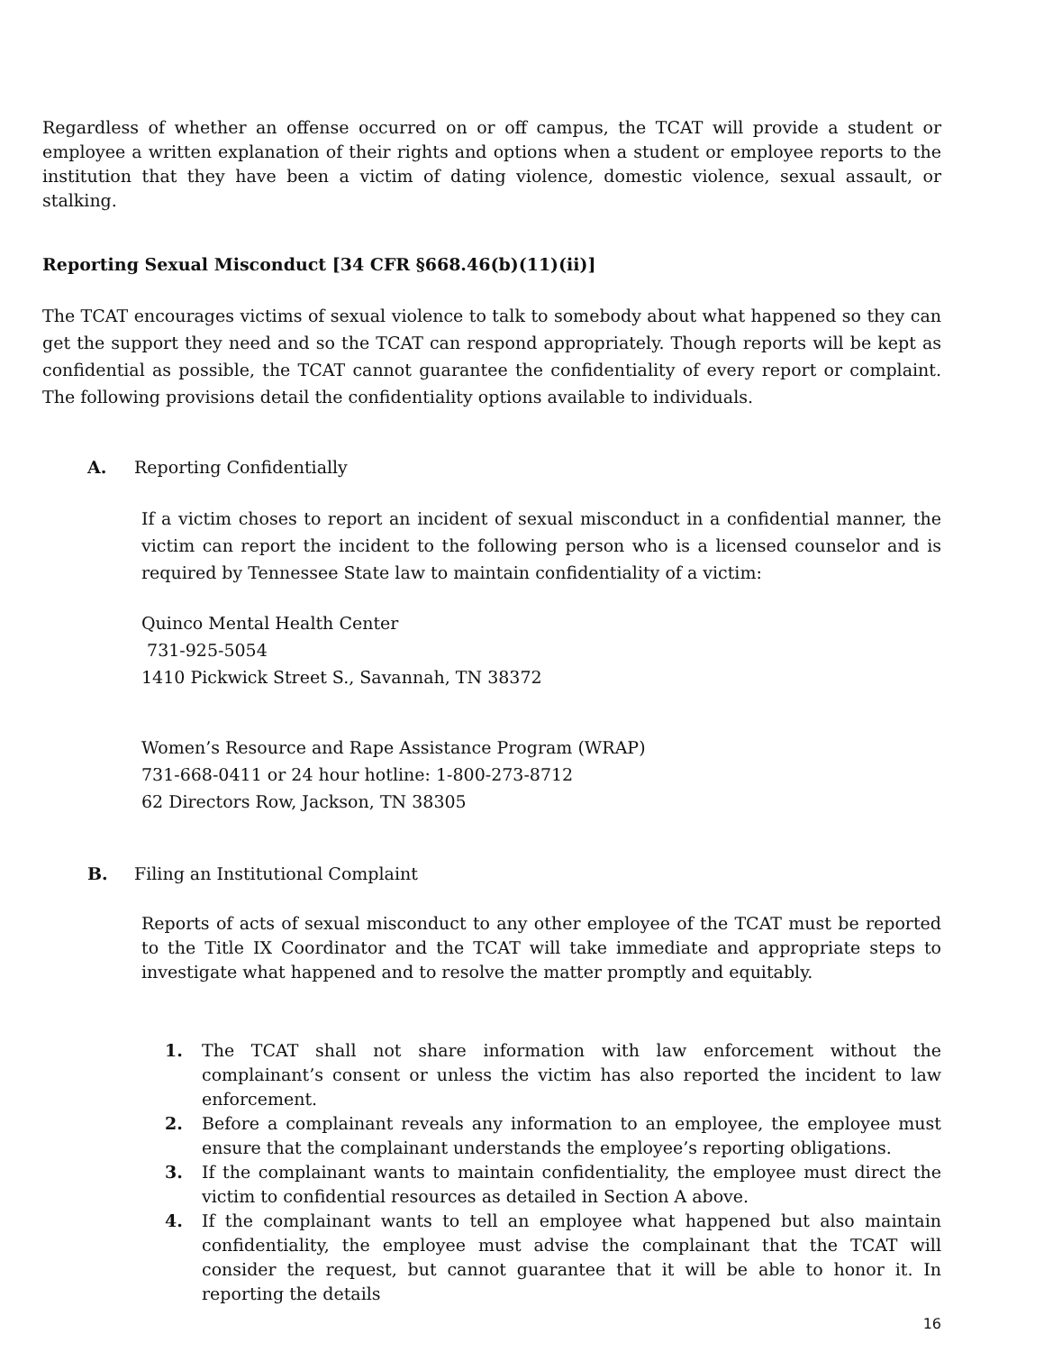Regardless of whether an offense occurred on or off campus, the TCAT will provide a student or employee a written explanation of their rights and options when a student or employee reports to the institution that they have been a victim of dating violence, domestic violence, sexual assault, or stalking.
Reporting Sexual Misconduct [34 CFR §668.46(b)(11)(ii)]
The TCAT encourages victims of sexual violence to talk to somebody about what happened so they can get the support they need and so the TCAT can respond appropriately. Though reports will be kept as confidential as possible, the TCAT cannot guarantee the confidentiality of every report or complaint. The following provisions detail the confidentiality options available to individuals.
A. Reporting Confidentially
If a victim choses to report an incident of sexual misconduct in a confidential manner, the victim can report the incident to the following person who is a licensed counselor and is required by Tennessee State law to maintain confidentiality of a victim:
Quinco Mental Health Center
731-925-5054
1410 Pickwick Street S., Savannah, TN 38372
Women’s Resource and Rape Assistance Program (WRAP)
731-668-0411 or 24 hour hotline: 1-800-273-8712
62 Directors Row, Jackson, TN 38305
B. Filing an Institutional Complaint
Reports of acts of sexual misconduct to any other employee of the TCAT must be reported to the Title IX Coordinator and the TCAT will take immediate and appropriate steps to investigate what happened and to resolve the matter promptly and equitably.
1. The TCAT shall not share information with law enforcement without the complainant’s consent or unless the victim has also reported the incident to law enforcement.
2. Before a complainant reveals any information to an employee, the employee must ensure that the complainant understands the employee’s reporting obligations.
3. If the complainant wants to maintain confidentiality, the employee must direct the victim to confidential resources as detailed in Section A above.
4. If the complainant wants to tell an employee what happened but also maintain confidentiality, the employee must advise the complainant that the TCAT will consider the request, but cannot guarantee that it will be able to honor it. In reporting the details
16